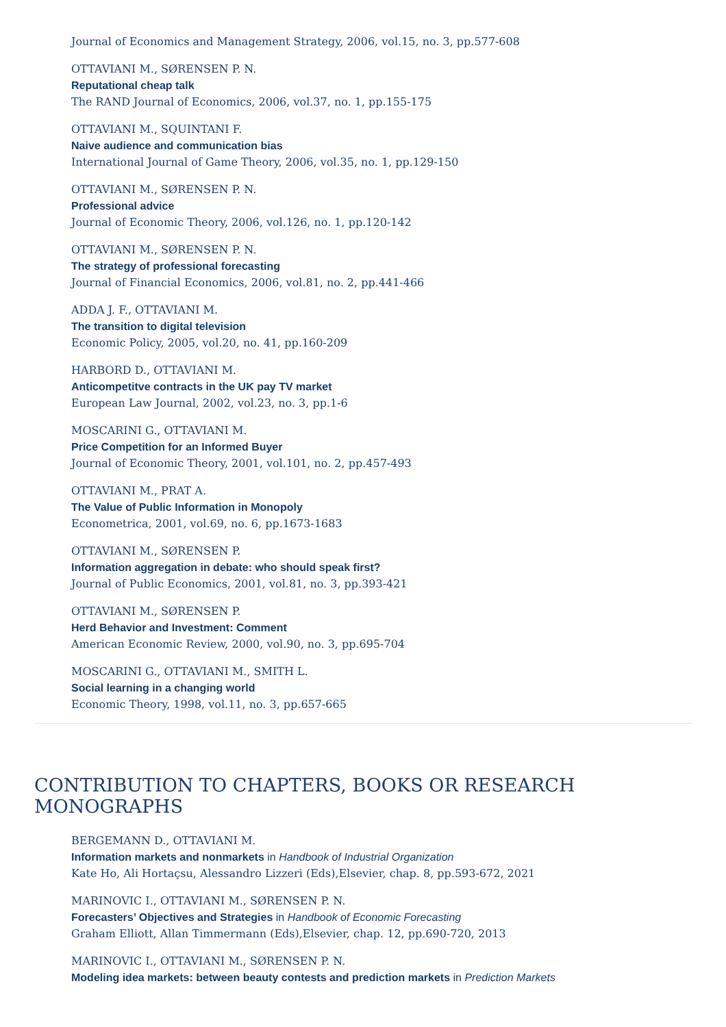Journal of Economics and Management Strategy, 2006, vol.15, no. 3, pp.577-608
OTTAVIANI M., SØRENSEN P. N.
Reputational cheap talk
The RAND Journal of Economics, 2006, vol.37, no. 1, pp.155-175
OTTAVIANI M., SQUINTANI F.
Naive audience and communication bias
International Journal of Game Theory, 2006, vol.35, no. 1, pp.129-150
OTTAVIANI M., SØRENSEN P. N.
Professional advice
Journal of Economic Theory, 2006, vol.126, no. 1, pp.120-142
OTTAVIANI M., SØRENSEN P. N.
The strategy of professional forecasting
Journal of Financial Economics, 2006, vol.81, no. 2, pp.441-466
ADDA J. F., OTTAVIANI M.
The transition to digital television
Economic Policy, 2005, vol.20, no. 41, pp.160-209
HARBORD D., OTTAVIANI M.
Anticompetitve contracts in the UK pay TV market
European Law Journal, 2002, vol.23, no. 3, pp.1-6
MOSCARINI G., OTTAVIANI M.
Price Competition for an Informed Buyer
Journal of Economic Theory, 2001, vol.101, no. 2, pp.457-493
OTTAVIANI M., PRAT A.
The Value of Public Information in Monopoly
Econometrica, 2001, vol.69, no. 6, pp.1673-1683
OTTAVIANI M., SØRENSEN P.
Information aggregation in debate: who should speak first?
Journal of Public Economics, 2001, vol.81, no. 3, pp.393-421
OTTAVIANI M., SØRENSEN P.
Herd Behavior and Investment: Comment
American Economic Review, 2000, vol.90, no. 3, pp.695-704
MOSCARINI G., OTTAVIANI M., SMITH L.
Social learning in a changing world
Economic Theory, 1998, vol.11, no. 3, pp.657-665
CONTRIBUTION TO CHAPTERS, BOOKS OR RESEARCH MONOGRAPHS
BERGEMANN D., OTTAVIANI M.
Information markets and nonmarkets in Handbook of Industrial Organization
Kate Ho, Ali Hortaçsu, Alessandro Lizzeri (Eds),Elsevier, chap. 8, pp.593-672, 2021
MARINOVIC I., OTTAVIANI M., SØRENSEN P. N.
Forecasters’ Objectives and Strategies in Handbook of Economic Forecasting
Graham Elliott, Allan Timmermann (Eds),Elsevier, chap. 12, pp.690-720, 2013
MARINOVIC I., OTTAVIANI M., SØRENSEN P. N.
Modeling idea markets: between beauty contests and prediction markets in Prediction Markets